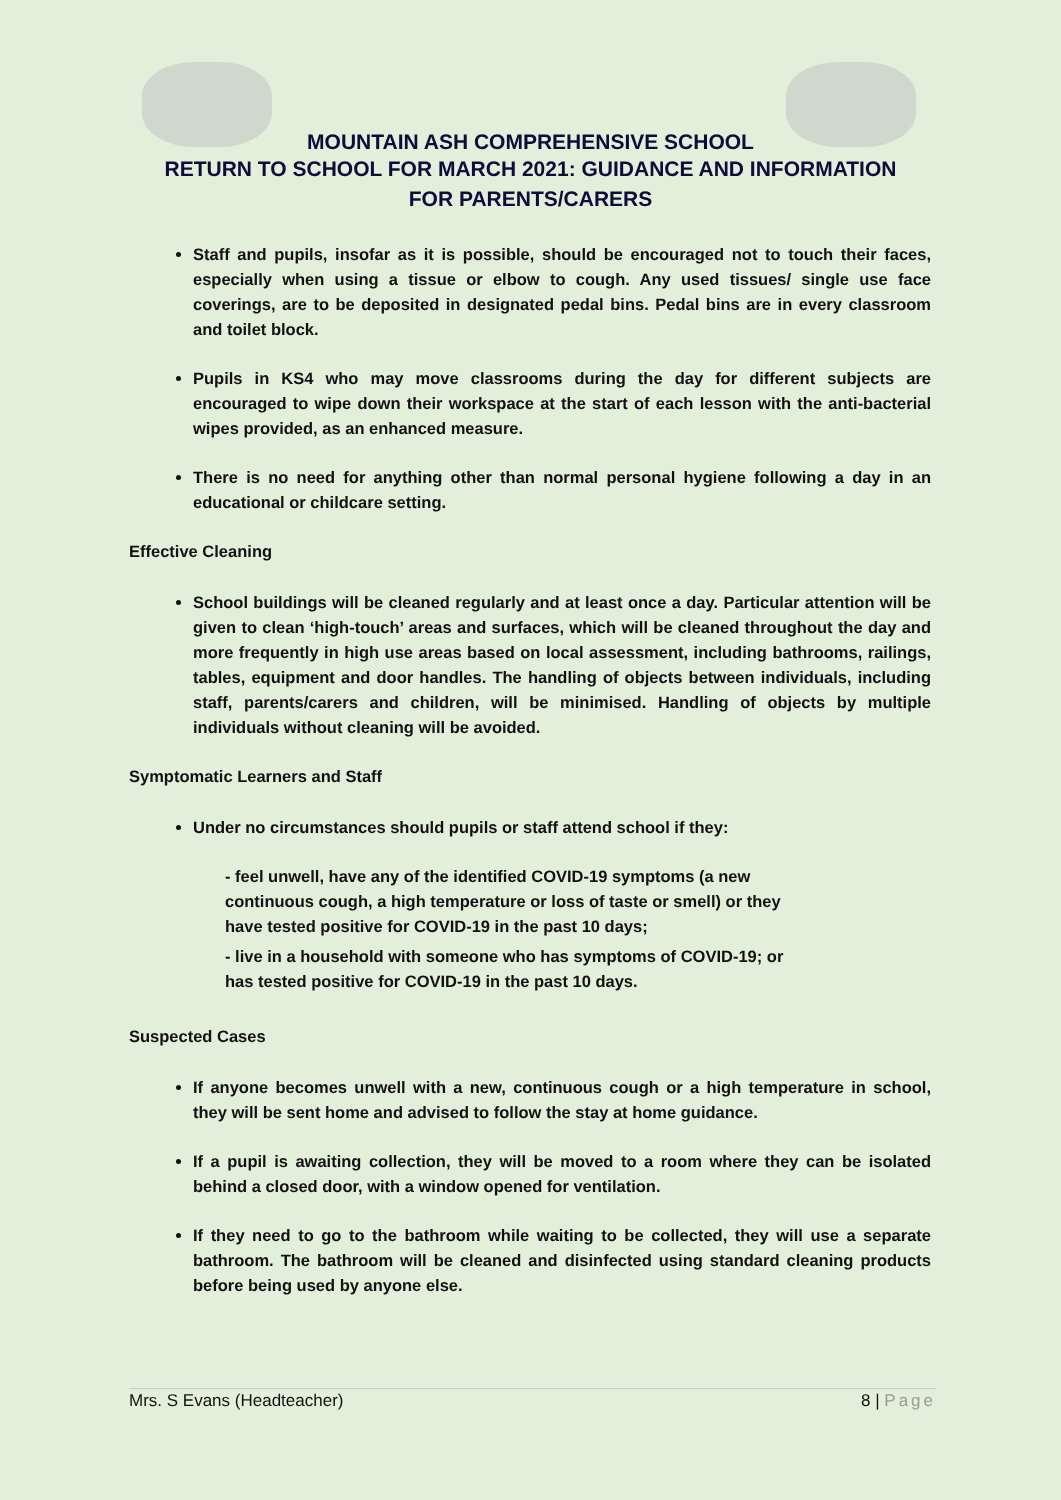MOUNTAIN ASH COMPREHENSIVE SCHOOL
RETURN TO SCHOOL FOR MARCH 2021: GUIDANCE AND INFORMATION
FOR PARENTS/CARERS
Staff and pupils, insofar as it is possible, should be encouraged not to touch their faces, especially when using a tissue or elbow to cough. Any used tissues/ single use face coverings, are to be deposited in designated pedal bins. Pedal bins are in every classroom and toilet block.
Pupils in KS4 who may move classrooms during the day for different subjects are encouraged to wipe down their workspace at the start of each lesson with the anti-bacterial wipes provided, as an enhanced measure.
There is no need for anything other than normal personal hygiene following a day in an educational or childcare setting.
Effective Cleaning
School buildings will be cleaned regularly and at least once a day. Particular attention will be given to clean ‘high-touch’ areas and surfaces, which will be cleaned throughout the day and more frequently in high use areas based on local assessment, including bathrooms, railings, tables, equipment and door handles. The handling of objects between individuals, including staff, parents/carers and children, will be minimised. Handling of objects by multiple individuals without cleaning will be avoided.
Symptomatic Learners and Staff
Under no circumstances should pupils or staff attend school if they:
- feel unwell, have any of the identified COVID-19 symptoms (a new continuous cough, a high temperature or loss of taste or smell) or they have tested positive for COVID-19 in the past 10 days;
- live in a household with someone who has symptoms of COVID-19; or has tested positive for COVID-19 in the past 10 days.
Suspected Cases
If anyone becomes unwell with a new, continuous cough or a high temperature in school, they will be sent home and advised to follow the stay at home guidance.
If a pupil is awaiting collection, they will be moved to a room where they can be isolated behind a closed door, with a window opened for ventilation.
If they need to go to the bathroom while waiting to be collected, they will use a separate bathroom. The bathroom will be cleaned and disinfected using standard cleaning products before being used by anyone else.
Mrs. S Evans (Headteacher) 8 | Page